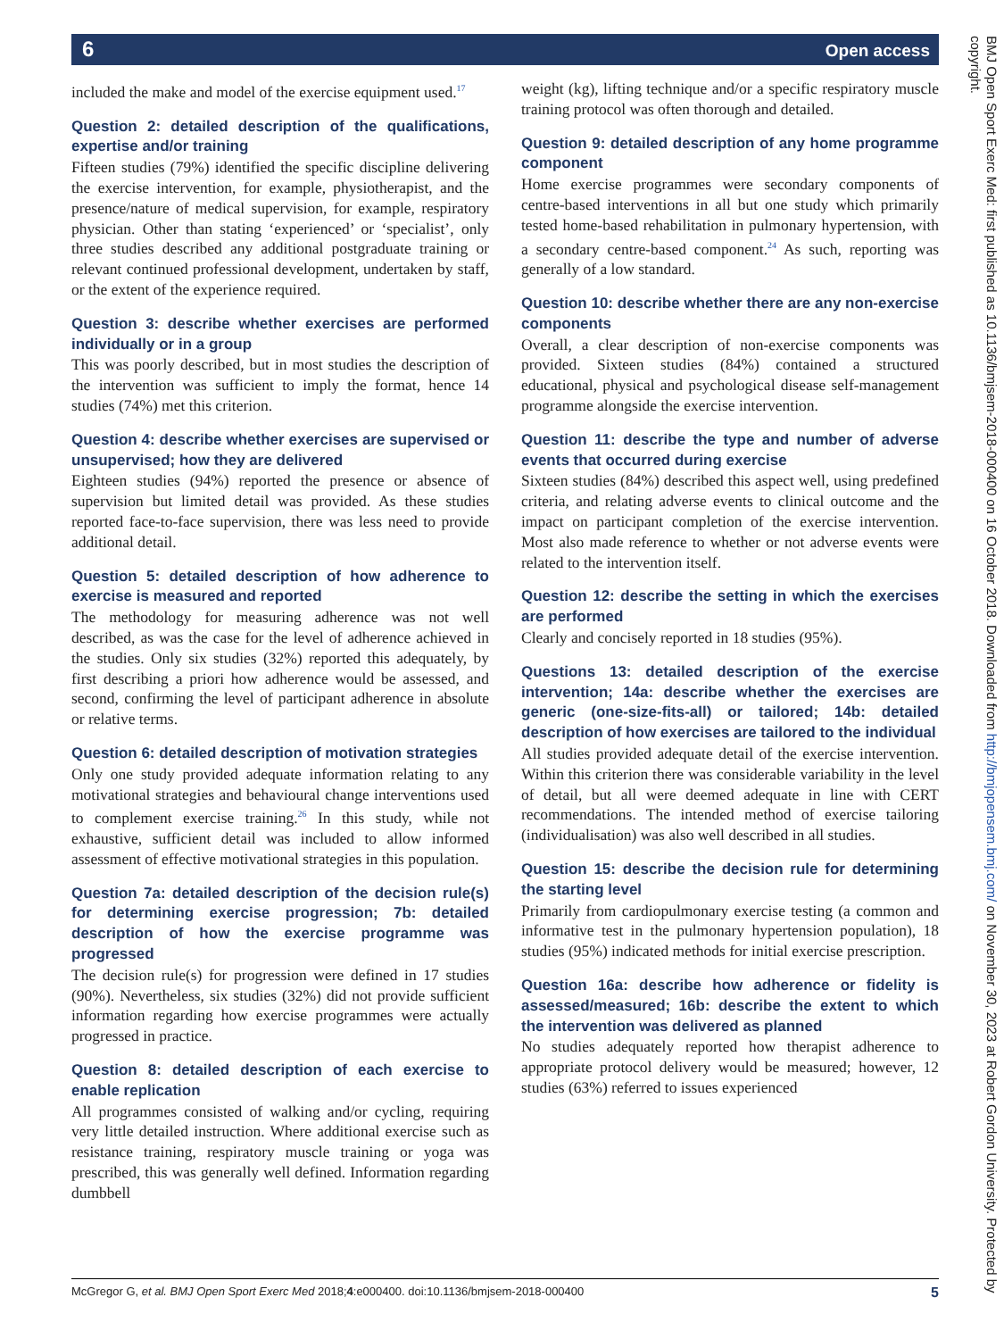6 Open access
included the make and model of the exercise equipment used.<sup>17</sup>
Question 2: detailed description of the qualifications, expertise and/or training
Fifteen studies (79%) identified the specific discipline delivering the exercise intervention, for example, physiotherapist, and the presence/nature of medical supervision, for example, respiratory physician. Other than stating ‘experienced’ or ‘specialist’, only three studies described any additional postgraduate training or relevant continued professional development, undertaken by staff, or the extent of the experience required.
Question 3: describe whether exercises are performed individually or in a group
This was poorly described, but in most studies the description of the intervention was sufficient to imply the format, hence 14 studies (74%) met this criterion.
Question 4: describe whether exercises are supervised or unsupervised; how they are delivered
Eighteen studies (94%) reported the presence or absence of supervision but limited detail was provided. As these studies reported face-to-face supervision, there was less need to provide additional detail.
Question 5: detailed description of how adherence to exercise is measured and reported
The methodology for measuring adherence was not well described, as was the case for the level of adherence achieved in the studies. Only six studies (32%) reported this adequately, by first describing a priori how adherence would be assessed, and second, confirming the level of participant adherence in absolute or relative terms.
Question 6: detailed description of motivation strategies
Only one study provided adequate information relating to any motivational strategies and behavioural change interventions used to complement exercise training.<sup>26</sup> In this study, while not exhaustive, sufficient detail was included to allow informed assessment of effective motivational strategies in this population.
Question 7a: detailed description of the decision rule(s) for determining exercise progression; 7b: detailed description of how the exercise programme was progressed
The decision rule(s) for progression were defined in 17 studies (90%). Nevertheless, six studies (32%) did not provide sufficient information regarding how exercise programmes were actually progressed in practice.
Question 8: detailed description of each exercise to enable replication
All programmes consisted of walking and/or cycling, requiring very little detailed instruction. Where additional exercise such as resistance training, respiratory muscle training or yoga was prescribed, this was generally well defined. Information regarding dumbbell
weight (kg), lifting technique and/or a specific respiratory muscle training protocol was often thorough and detailed.
Question 9: detailed description of any home programme component
Home exercise programmes were secondary components of centre-based interventions in all but one study which primarily tested home-based rehabilitation in pulmonary hypertension, with a secondary centre-based component.<sup>24</sup> As such, reporting was generally of a low standard.
Question 10: describe whether there are any non-exercise components
Overall, a clear description of non-exercise components was provided. Sixteen studies (84%) contained a structured educational, physical and psychological disease self-management programme alongside the exercise intervention.
Question 11: describe the type and number of adverse events that occurred during exercise
Sixteen studies (84%) described this aspect well, using predefined criteria, and relating adverse events to clinical outcome and the impact on participant completion of the exercise intervention. Most also made reference to whether or not adverse events were related to the intervention itself.
Question 12: describe the setting in which the exercises are performed
Clearly and concisely reported in 18 studies (95%).
Questions 13: detailed description of the exercise intervention; 14a: describe whether the exercises are generic (one-size-fits-all) or tailored; 14b: detailed description of how exercises are tailored to the individual
All studies provided adequate detail of the exercise intervention. Within this criterion there was considerable variability in the level of detail, but all were deemed adequate in line with CERT recommendations. The intended method of exercise tailoring (individualisation) was also well described in all studies.
Question 15: describe the decision rule for determining the starting level
Primarily from cardiopulmonary exercise testing (a common and informative test in the pulmonary hypertension population), 18 studies (95%) indicated methods for initial exercise prescription.
Question 16a: describe how adherence or fidelity is assessed/measured; 16b: describe the extent to which the intervention was delivered as planned
No studies adequately reported how therapist adherence to appropriate protocol delivery would be measured; however, 12 studies (63%) referred to issues experienced
McGregor G, et al. BMJ Open Sport Exerc Med 2018;4:e000400. doi:10.1136/bmjsem-2018-000400 5
BMJ Open Sport Exerc Med: first published as 10.1136/bmjsem-2018-000400 on 16 October 2018. Downloaded from http://bmjopensem.bmj.com/ on November 30, 2023 at Robert Gordon University. Protected by copyright.